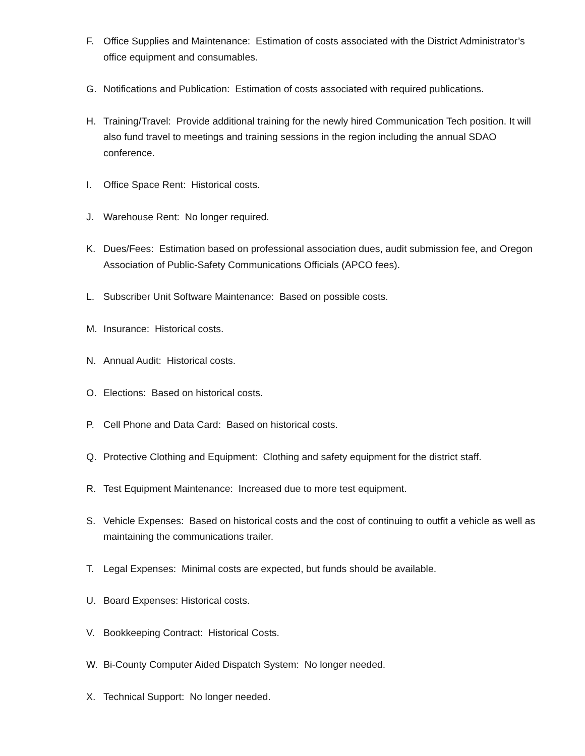F. Office Supplies and Maintenance: Estimation of costs associated with the District Administrator’s office equipment and consumables.
G. Notifications and Publication: Estimation of costs associated with required publications.
H. Training/Travel: Provide additional training for the newly hired Communication Tech position. It will also fund travel to meetings and training sessions in the region including the annual SDAO conference.
I. Office Space Rent: Historical costs.
J. Warehouse Rent: No longer required.
K. Dues/Fees: Estimation based on professional association dues, audit submission fee, and Oregon Association of Public-Safety Communications Officials (APCO fees).
L. Subscriber Unit Software Maintenance: Based on possible costs.
M. Insurance: Historical costs.
N. Annual Audit: Historical costs.
O. Elections: Based on historical costs.
P. Cell Phone and Data Card: Based on historical costs.
Q. Protective Clothing and Equipment: Clothing and safety equipment for the district staff.
R. Test Equipment Maintenance: Increased due to more test equipment.
S. Vehicle Expenses: Based on historical costs and the cost of continuing to outfit a vehicle as well as maintaining the communications trailer.
T. Legal Expenses: Minimal costs are expected, but funds should be available.
U. Board Expenses: Historical costs.
V. Bookkeeping Contract: Historical Costs.
W. Bi-County Computer Aided Dispatch System: No longer needed.
X. Technical Support: No longer needed.